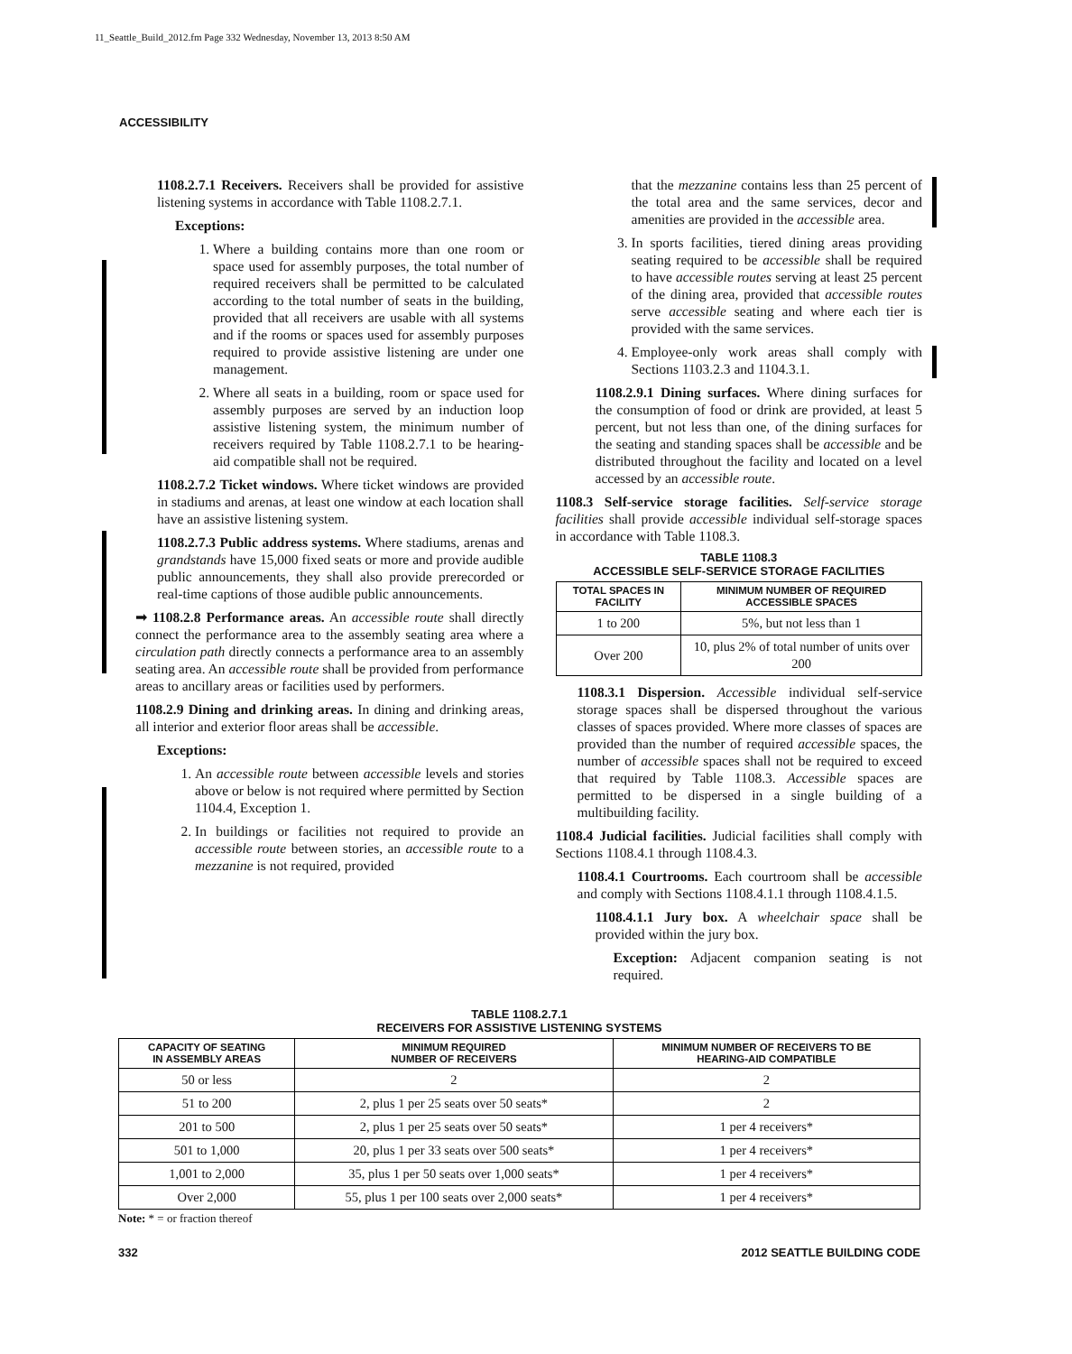11_Seattle_Build_2012.fm Page 332 Wednesday, November 13, 2013 8:50 AM
ACCESSIBILITY
1108.2.7.1 Receivers. Receivers shall be provided for assistive listening systems in accordance with Table 1108.2.7.1.
Exceptions:
1. Where a building contains more than one room or space used for assembly purposes, the total number of required receivers shall be permitted to be calculated according to the total number of seats in the building, provided that all receivers are usable with all systems and if the rooms or spaces used for assembly purposes required to provide assistive listening are under one management.
2. Where all seats in a building, room or space used for assembly purposes are served by an induction loop assistive listening system, the minimum number of receivers required by Table 1108.2.7.1 to be hearing-aid compatible shall not be required.
1108.2.7.2 Ticket windows. Where ticket windows are provided in stadiums and arenas, at least one window at each location shall have an assistive listening system.
1108.2.7.3 Public address systems. Where stadiums, arenas and grandstands have 15,000 fixed seats or more and provide audible public announcements, they shall also provide prerecorded or real-time captions of those audible public announcements.
➡ 1108.2.8 Performance areas. An accessible route shall directly connect the performance area to the assembly seating area where a circulation path directly connects a performance area to an assembly seating area. An accessible route shall be provided from performance areas to ancillary areas or facilities used by performers.
1108.2.9 Dining and drinking areas. In dining and drinking areas, all interior and exterior floor areas shall be accessible.
Exceptions:
1. An accessible route between accessible levels and stories above or below is not required where permitted by Section 1104.4, Exception 1.
2. In buildings or facilities not required to provide an accessible route between stories, an accessible route to a mezzanine is not required, provided
that the mezzanine contains less than 25 percent of the total area and the same services, decor and amenities are provided in the accessible area.
3. In sports facilities, tiered dining areas providing seating required to be accessible shall be required to have accessible routes serving at least 25 percent of the dining area, provided that accessible routes serve accessible seating and where each tier is provided with the same services.
4. Employee-only work areas shall comply with Sections 1103.2.3 and 1104.3.1.
1108.2.9.1 Dining surfaces. Where dining surfaces for the consumption of food or drink are provided, at least 5 percent, but not less than one, of the dining surfaces for the seating and standing spaces shall be accessible and be distributed throughout the facility and located on a level accessed by an accessible route.
1108.3 Self-service storage facilities. Self-service storage facilities shall provide accessible individual self-storage spaces in accordance with Table 1108.3.
TABLE 1108.3
ACCESSIBLE SELF-SERVICE STORAGE FACILITIES
| TOTAL SPACES IN FACILITY | MINIMUM NUMBER OF REQUIRED ACCESSIBLE SPACES |
| --- | --- |
| 1 to 200 | 5%, but not less than 1 |
| Over 200 | 10, plus 2% of total number of units over 200 |
1108.3.1 Dispersion. Accessible individual self-service storage spaces shall be dispersed throughout the various classes of spaces provided. Where more classes of spaces are provided than the number of required accessible spaces, the number of accessible spaces shall not be required to exceed that required by Table 1108.3. Accessible spaces are permitted to be dispersed in a single building of a multibuilding facility.
1108.4 Judicial facilities. Judicial facilities shall comply with Sections 1108.4.1 through 1108.4.3.
1108.4.1 Courtrooms. Each courtroom shall be accessible and comply with Sections 1108.4.1.1 through 1108.4.1.5.
1108.4.1.1 Jury box. A wheelchair space shall be provided within the jury box.
Exception: Adjacent companion seating is not required.
TABLE 1108.2.7.1
RECEIVERS FOR ASSISTIVE LISTENING SYSTEMS
| CAPACITY OF SEATING IN ASSEMBLY AREAS | MINIMUM REQUIRED NUMBER OF RECEIVERS | MINIMUM NUMBER OF RECEIVERS TO BE HEARING-AID COMPATIBLE |
| --- | --- | --- |
| 50 or less | 2 | 2 |
| 51 to 200 | 2, plus 1 per 25 seats over 50 seats* | 2 |
| 201 to 500 | 2, plus 1 per 25 seats over 50 seats* | 1 per 4 receivers* |
| 501 to 1,000 | 20, plus 1 per 33 seats over 500 seats* | 1 per 4 receivers* |
| 1,001 to 2,000 | 35, plus 1 per 50 seats over 1,000 seats* | 1 per 4 receivers* |
| Over 2,000 | 55, plus 1 per 100 seats over 2,000 seats* | 1 per 4 receivers* |
Note: * = or fraction thereof
332 2012 SEATTLE BUILDING CODE